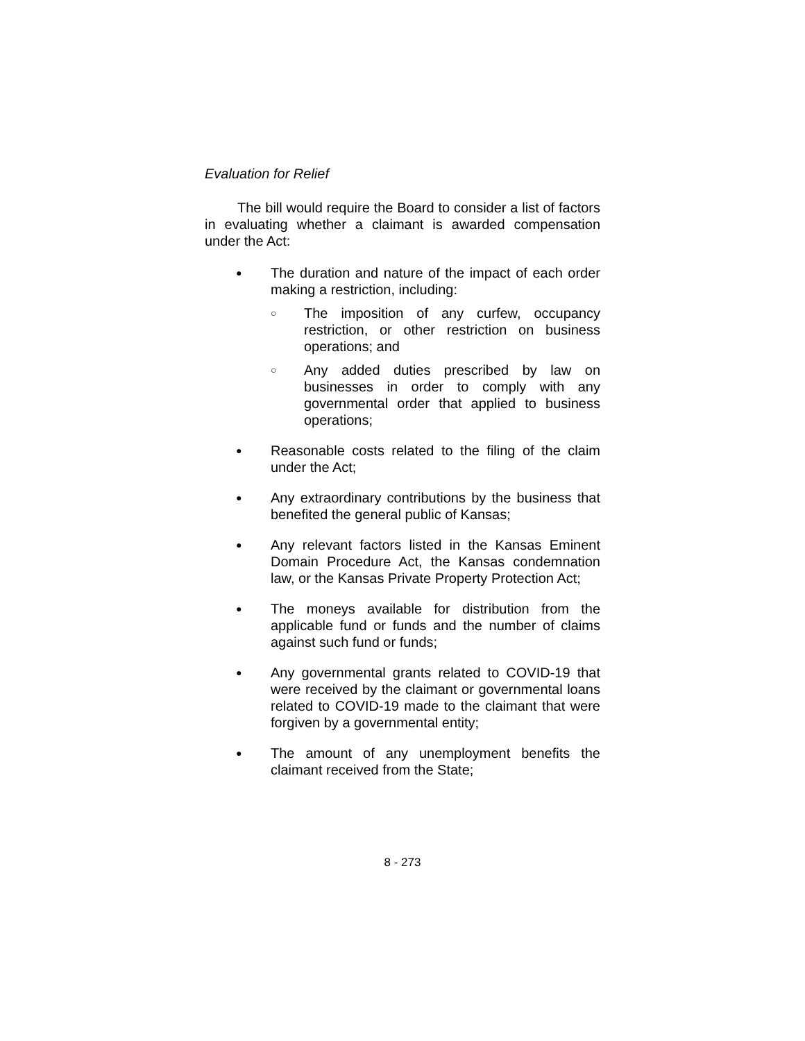Evaluation for Relief
The bill would require the Board to consider a list of factors in evaluating whether a claimant is awarded compensation under the Act:
●
The duration and nature of the impact of each order making a restriction, including:
○
The imposition of any curfew, occupancy restriction, or other restriction on business operations; and
○
Any added duties prescribed by law on businesses in order to comply with any governmental order that applied to business operations;
●
Reasonable costs related to the filing of the claim under the Act;
●
Any extraordinary contributions by the business that benefited the general public of Kansas;
●
Any relevant factors listed in the Kansas Eminent Domain Procedure Act, the Kansas condemnation law, or the Kansas Private Property Protection Act;
●
The moneys available for distribution from the applicable fund or funds and the number of claims against such fund or funds;
●
Any governmental grants related to COVID-19 that were received by the claimant or governmental loans related to COVID-19 made to the claimant that were forgiven by a governmental entity;
●
The amount of any unemployment benefits the claimant received from the State;
8 - 273